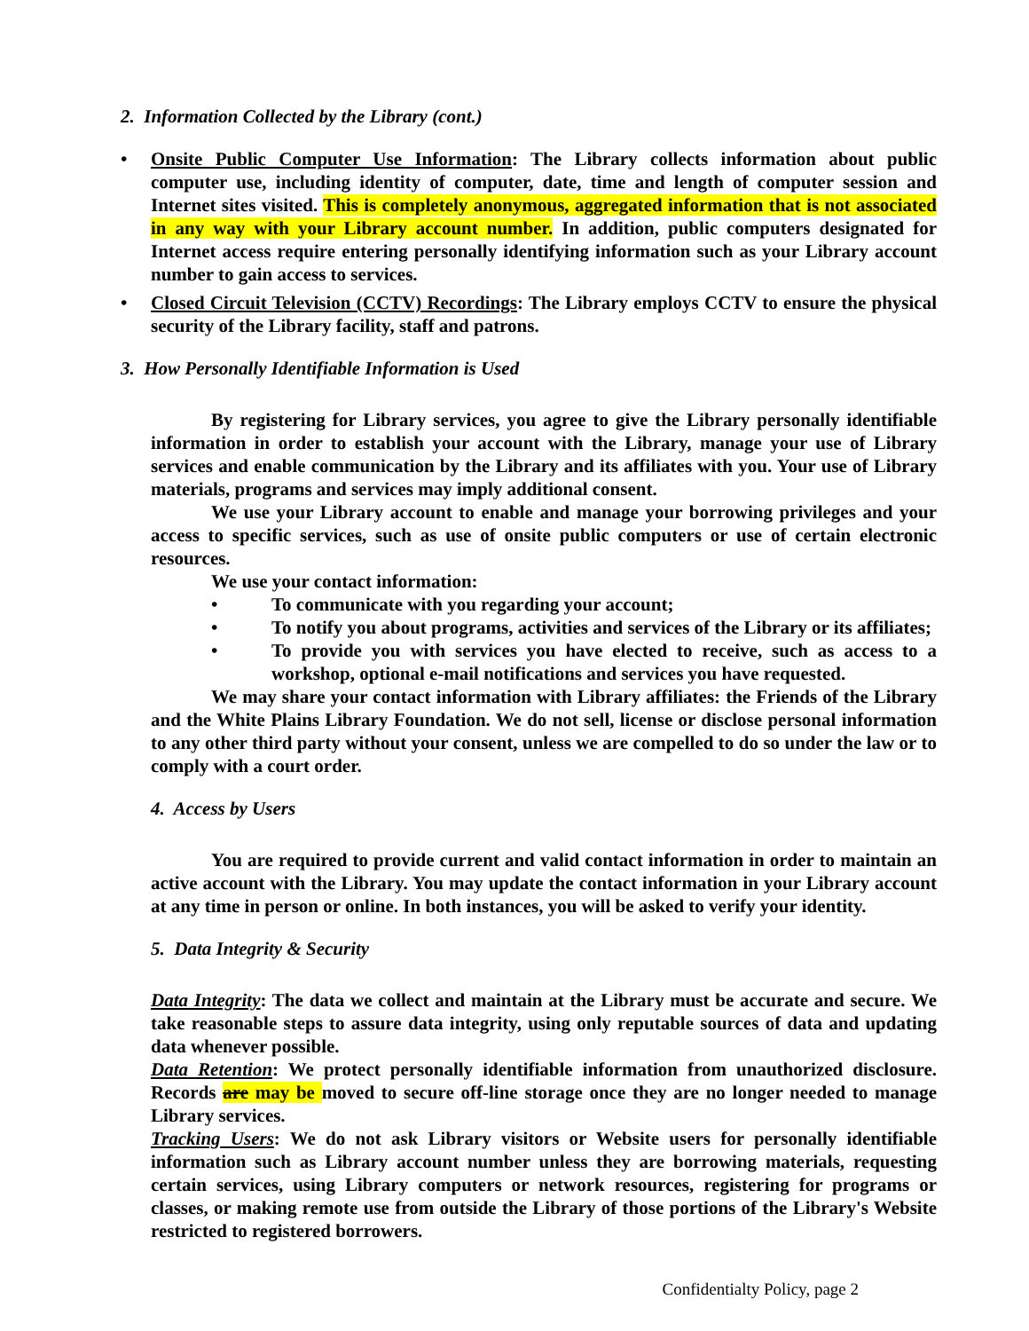2. Information Collected by the Library (cont.)
• Onsite Public Computer Use Information: The Library collects information about public computer use, including identity of computer, date, time and length of computer session and Internet sites visited. This is completely anonymous, aggregated information that is not associated in any way with your Library account number. In addition, public computers designated for Internet access require entering personally identifying information such as your Library account number to gain access to services.
• Closed Circuit Television (CCTV) Recordings: The Library employs CCTV to ensure the physical security of the Library facility, staff and patrons.
3. How Personally Identifiable Information is Used
By registering for Library services, you agree to give the Library personally identifiable information in order to establish your account with the Library, manage your use of Library services and enable communication by the Library and its affiliates with you. Your use of Library materials, programs and services may imply additional consent.
We use your Library account to enable and manage your borrowing privileges and your access to specific services, such as use of onsite public computers or use of certain electronic resources.
We use your contact information:
• To communicate with you regarding your account;
• To notify you about programs, activities and services of the Library or its affiliates;
• To provide you with services you have elected to receive, such as access to a workshop, optional e-mail notifications and services you have requested.
We may share your contact information with Library affiliates: the Friends of the Library and the White Plains Library Foundation. We do not sell, license or disclose personal information to any other third party without your consent, unless we are compelled to do so under the law or to comply with a court order.
4. Access by Users
You are required to provide current and valid contact information in order to maintain an active account with the Library. You may update the contact information in your Library account at any time in person or online. In both instances, you will be asked to verify your identity.
5. Data Integrity & Security
Data Integrity: The data we collect and maintain at the Library must be accurate and secure. We take reasonable steps to assure data integrity, using only reputable sources of data and updating data whenever possible.
Data Retention: We protect personally identifiable information from unauthorized disclosure. Records are may be moved to secure off-line storage once they are no longer needed to manage Library services.
Tracking Users: We do not ask Library visitors or Website users for personally identifiable information such as Library account number unless they are borrowing materials, requesting certain services, using Library computers or network resources, registering for programs or classes, or making remote use from outside the Library of those portions of the Library's Website restricted to registered borrowers.
Confidentialty Policy, page 2